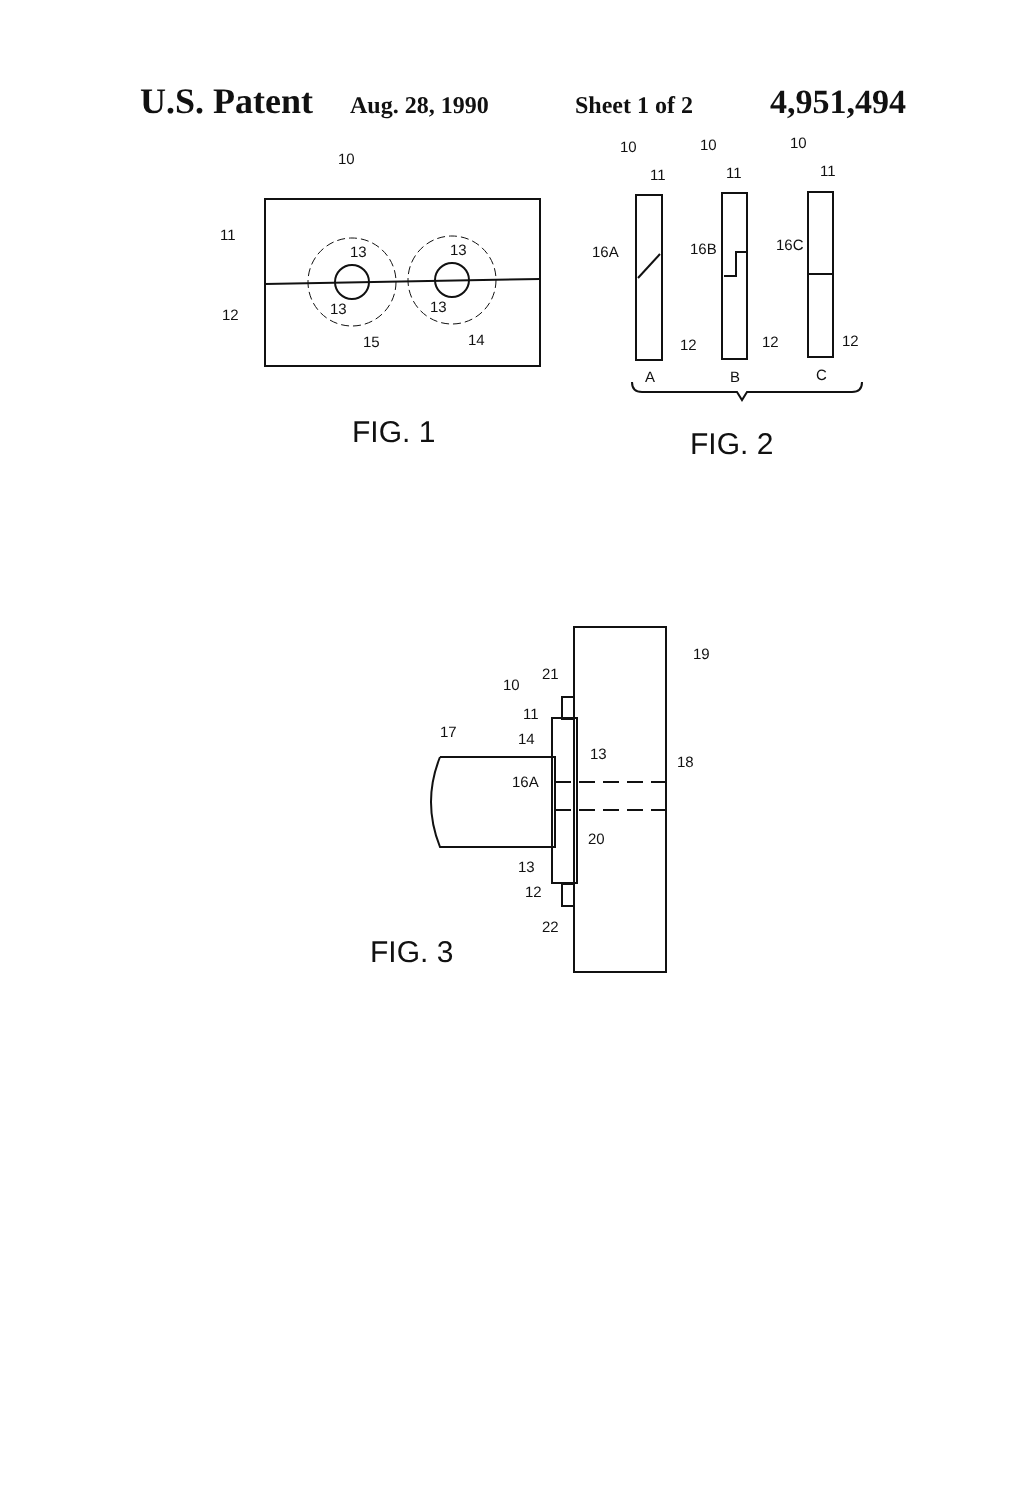U.S. Patent
Aug. 28, 1990 Sheet 1 of 2
4,951,494
10
11
12
13
13
13
13
15
14
10
10
10
11
11
11
16A
16B
16C
12
12
12
A
B
C
FIG. 1
FIG. 2
19
21
10
11
17
14
13
18
16A
20
13
12
22
FIG. 3